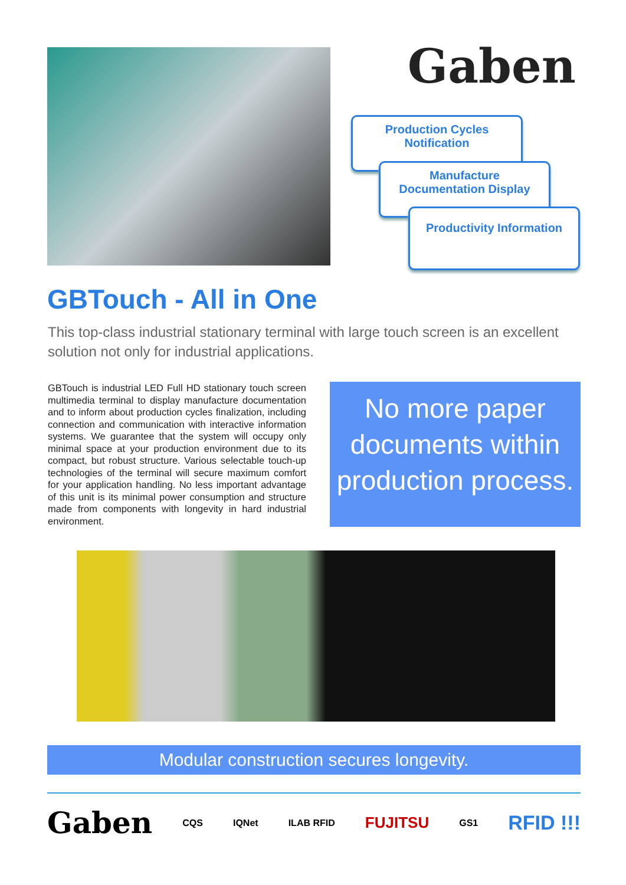Gaben
Production Cycles
Notification
Manufacture
Documentation Display
Productivity Information
GBTouch - All in One
This top-class industrial stationary terminal with large touch screen is an excellent solution not only for industrial applications.
GBTouch is industrial LED Full HD stationary touch screen multimedia terminal to display manufacture documentation and to inform about production cycles finalization, including connection and communication with interactive information systems. We guarantee that the system will occupy only minimal space at your production environment due to its compact, but robust structure. Various selectable touch-up technologies of the terminal will secure maximum comfort for your application handling. No less important advantage of this unit is its minimal power consumption and structure made from components with longevity in hard industrial environment.
No more paper documents within production process.
Modular construction secures longevity.
Gaben CQS IQNet ILAB RFID FUJITSU GS1 RFID !!!